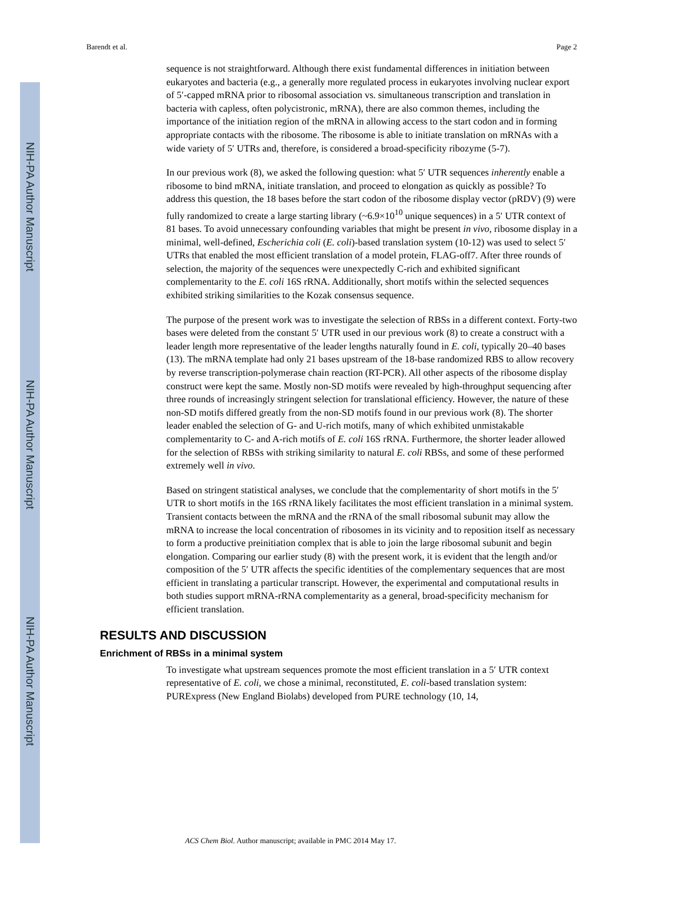NIH-PA Author Manuscript
NIH-PA Author Manuscript
NIH-PA Author Manuscript
Barendt et al. Page 2
sequence is not straightforward. Although there exist fundamental differences in initiation between eukaryotes and bacteria (e.g., a generally more regulated process in eukaryotes involving nuclear export of 5′-capped mRNA prior to ribosomal association vs. simultaneous transcription and translation in bacteria with capless, often polycistronic, mRNA), there are also common themes, including the importance of the initiation region of the mRNA in allowing access to the start codon and in forming appropriate contacts with the ribosome. The ribosome is able to initiate translation on mRNAs with a wide variety of 5′ UTRs and, therefore, is considered a broad-specificity ribozyme (5-7).
In our previous work (8), we asked the following question: what 5′ UTR sequences inherently enable a ribosome to bind mRNA, initiate translation, and proceed to elongation as quickly as possible? To address this question, the 18 bases before the start codon of the ribosome display vector (pRDV) (9) were fully randomized to create a large starting library (~6.9×10<sup>10</sup> unique sequences) in a 5′ UTR context of 81 bases. To avoid unnecessary confounding variables that might be present in vivo, ribosome display in a minimal, well-defined, Escherichia coli (E. coli)-based translation system (10-12) was used to select 5′ UTRs that enabled the most efficient translation of a model protein, FLAG-off7. After three rounds of selection, the majority of the sequences were unexpectedly C-rich and exhibited significant complementarity to the E. coli 16S rRNA. Additionally, short motifs within the selected sequences exhibited striking similarities to the Kozak consensus sequence.
The purpose of the present work was to investigate the selection of RBSs in a different context. Forty-two bases were deleted from the constant 5′ UTR used in our previous work (8) to create a construct with a leader length more representative of the leader lengths naturally found in E. coli, typically 20–40 bases (13). The mRNA template had only 21 bases upstream of the 18-base randomized RBS to allow recovery by reverse transcription-polymerase chain reaction (RT-PCR). All other aspects of the ribosome display construct were kept the same. Mostly non-SD motifs were revealed by high-throughput sequencing after three rounds of increasingly stringent selection for translational efficiency. However, the nature of these non-SD motifs differed greatly from the non-SD motifs found in our previous work (8). The shorter leader enabled the selection of G- and U-rich motifs, many of which exhibited unmistakable complementarity to C- and A-rich motifs of E. coli 16S rRNA. Furthermore, the shorter leader allowed for the selection of RBSs with striking similarity to natural E. coli RBSs, and some of these performed extremely well in vivo.
Based on stringent statistical analyses, we conclude that the complementarity of short motifs in the 5′ UTR to short motifs in the 16S rRNA likely facilitates the most efficient translation in a minimal system. Transient contacts between the mRNA and the rRNA of the small ribosomal subunit may allow the mRNA to increase the local concentration of ribosomes in its vicinity and to reposition itself as necessary to form a productive preinitiation complex that is able to join the large ribosomal subunit and begin elongation. Comparing our earlier study (8) with the present work, it is evident that the length and/or composition of the 5′ UTR affects the specific identities of the complementary sequences that are most efficient in translating a particular transcript. However, the experimental and computational results in both studies support mRNA-rRNA complementarity as a general, broad-specificity mechanism for efficient translation.
RESULTS AND DISCUSSION
Enrichment of RBSs in a minimal system
To investigate what upstream sequences promote the most efficient translation in a 5′ UTR context representative of E. coli, we chose a minimal, reconstituted, E. coli-based translation system: PURExpress (New England Biolabs) developed from PURE technology (10, 14,
ACS Chem Biol. Author manuscript; available in PMC 2014 May 17.